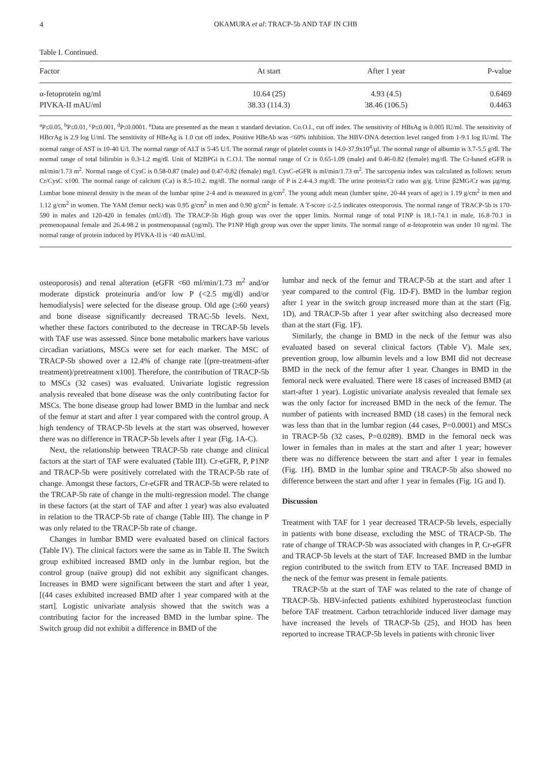4 OKAMURA et al: TRACP-5b AND TAF IN CHB
Table I. Continued.
| Factor | At start | After 1 year | P-value |
| --- | --- | --- | --- |
| α-fetoprotein ng/ml | 10.64 (25) | 4.93 (4.5) | 0.6469 |
| PIVKA-II mAU/ml | 38.33 (114.3) | 38.46 (106.5) | 0.4463 |
<sup>a</sup> P≤0.05, <sup>b</sup>P≤0.01, <sup>c</sup>P≤0.001, <sup>d</sup>P≤0.0001. <sup>e</sup>Data are presented as the mean ± standard deviation. Co.O.I., cut off index. The sensitivity of HBsAg is 0.005 IU/ml. The sensitivity of HBcrAg is 2.9 log U/ml. The sensitivity of HBeAg is 1.0 cut off index. Positive HBeAb was <60% inhibition. The HBV-DNA detection level ranged from 1-9.1 log IU/ml. The normal range of AST is 10-40 U/l. The normal range of ALT is 5-45 U/l. The normal range of platelet counts is 14.0-37.9x10<sup>4</sup>/μl. The normal range of albumin is 3.7-5.5 g/dl. The normal range of total bilirubin is 0.3-1.2 mg/dl. Unit of M2BPGi is C.O.I. The normal range of Cr is 0.65-1.09 (male) and 0.46-0.82 (female) mg/dl. The Cr-based eGFR is ml/min/1.73 m<sup>2</sup>. Normal range of CysC is 0.58-0.87 (male) and 0.47-0.82 (female) mg/l. CysC-eGFR is ml/min/1.73 m<sup>2</sup>. The sarcopenia index was calculated as follows: serum Cr/CysC x100. The normal range of calcium (Ca) is 8.5-10.2. mg/dl. The normal range of P is 2.4-4.3 mg/dl. The urine protein/Cr ratio was g/g. Urine β2MG/Cr was μg/mg. Lumbar bone mineral density is the mean of the lumbar spine 2-4 and is measured in g/cm<sup>2</sup>. The young adult mean (lumber spine, 20-44 years of age) is 1.19 g/cm<sup>2</sup> in men and 1.12 g/cm<sup>2</sup> in women. The YAM (femur neck) was 0.95 g/cm<sup>2</sup> in men and 0.90 g/cm<sup>2</sup> in female. A T-score ≤-2.5 indicates osteoporosis. The normal range of TRACP-5b is 170-590 in males and 120-420 in females (mU/dl). The TRACP-5b High group was over the upper limits. Normal range of total P1NP is 18.1-74.1 in male, 16.8-70.1 in premenopausal female and 26.4-98.2 in postmenopausal (ng/ml). The P1NP High group was over the upper limits. The normal range of α-fetoprotein was under 10 ng/ml. The normal range of protein induced by PIVKA-II is <40 mAU/ml.
osteoporosis) and renal alteration (eGFR <60 ml/min/1.73 m<sup>2</sup> and/or moderate dipstick proteinuria and/or low P (<2.5 mg/dl) and/or hemodialysis] were selected for the disease group. Old age (≥60 years) and bone disease significantly decreased TRAC-5b levels. Next, whether these factors contributed to the decrease in TRCAP-5b levels with TAF use was assessed. Since bone metabolic markers have various circadian variations, MSCs were set for each marker. The MSC of TRACP-5b showed over a 12.4% of change rate [(pre-treatment-after treatment)/pretreatment x100]. Therefore, the contribution of TRACP-5b to MSCs (32 cases) was evaluated. Univariate logistic regression analysis revealed that bone disease was the only contributing factor for MSCs. The bone disease group had lower BMD in the lumbar and neck of the femur at start and after 1 year compared with the control group. A high tendency of TRACP-5b levels at the start was observed, however there was no difference in TRACP-5b levels after 1 year (Fig. 1A-C).
Next, the relationship between TRACP-5b rate change and clinical factors at the start of TAF were evaluated (Table III). Cr-eGFR, P, P1NP and TRACP-5b were positively correlated with the TRACP-5b rate of change. Amongst these factors, Cr-eGFR and TRACP-5b were related to the TRCAP-5b rate of change in the multi-regression model. The change in these factors (at the start of TAF and after 1 year) was also evaluated in relation to the TRACP-5b rate of change (Table III). The change in P was only related to the TRACP-5b rate of change.
Changes in lumbar BMD were evaluated based on clinical factors (Table IV). The clinical factors were the same as in Table II. The Switch group exhibited increased BMD only in the lumbar region, but the control group (naïve group) did not exhibit any significant changes. Increases in BMD were significant between the start and after 1 year, [(44 cases exhibited increased BMD after 1 year compared with at the start]. Logistic univariate analysis showed that the switch was a contributing factor for the increased BMD in the lumbar spine. The Switch group did not exhibit a difference in BMD of the
lumbar and neck of the femur and TRACP-5b at the start and after 1 year compared to the control (Fig. 1D-F). BMD in the lumbar region after 1 year in the switch group increased more than at the start (Fig. 1D), and TRACP-5b after 1 year after switching also decreased more than at the start (Fig. 1F).
Similarly, the change in BMD in the neck of the femur was also evaluated based on several clinical factors (Table V). Male sex, prevention group, low albumin levels and a low BMI did not decrease BMD in the neck of the femur after 1 year. Changes in BMD in the femoral neck were evaluated. There were 18 cases of increased BMD (at start-after 1 year). Logistic univariate analysis revealed that female sex was the only factor for increased BMD in the neck of the femur. The number of patients with increased BMD (18 cases) in the femoral neck was less than that in the lumbar region (44 cases, P=0.0001) and MSCs in TRACP-5b (32 cases, P=0.0289). BMD in the femoral neck was lower in females than in males at the start and after 1 year; however there was no difference between the start and after 1 year in females (Fig. 1H). BMD in the lumbar spine and TRACP-5b also showed no difference between the start and after 1 year in females (Fig. 1G and I).
Discussion
Treatment with TAF for 1 year decreased TRACP-5b levels, especially in patients with bone disease, excluding the MSC of TRACP-5b. The rate of change of TRACP-5b was associated with changes in P, Cr-eGFR and TRACP-5b levels at the start of TAF. Increased BMD in the lumbar region contributed to the switch from ETV to TAF. Increased BMD in the neck of the femur was present in female patients.
TRACP-5b at the start of TAF was related to the rate of change of TRACP-5b. HBV-infected patients exhibited hyperosteoclast function before TAF treatment. Carbon tetrachloride induced liver damage may have increased the levels of TRACP-5b (25), and HOD has been reported to increase TRACP-5b levels in patients with chronic liver